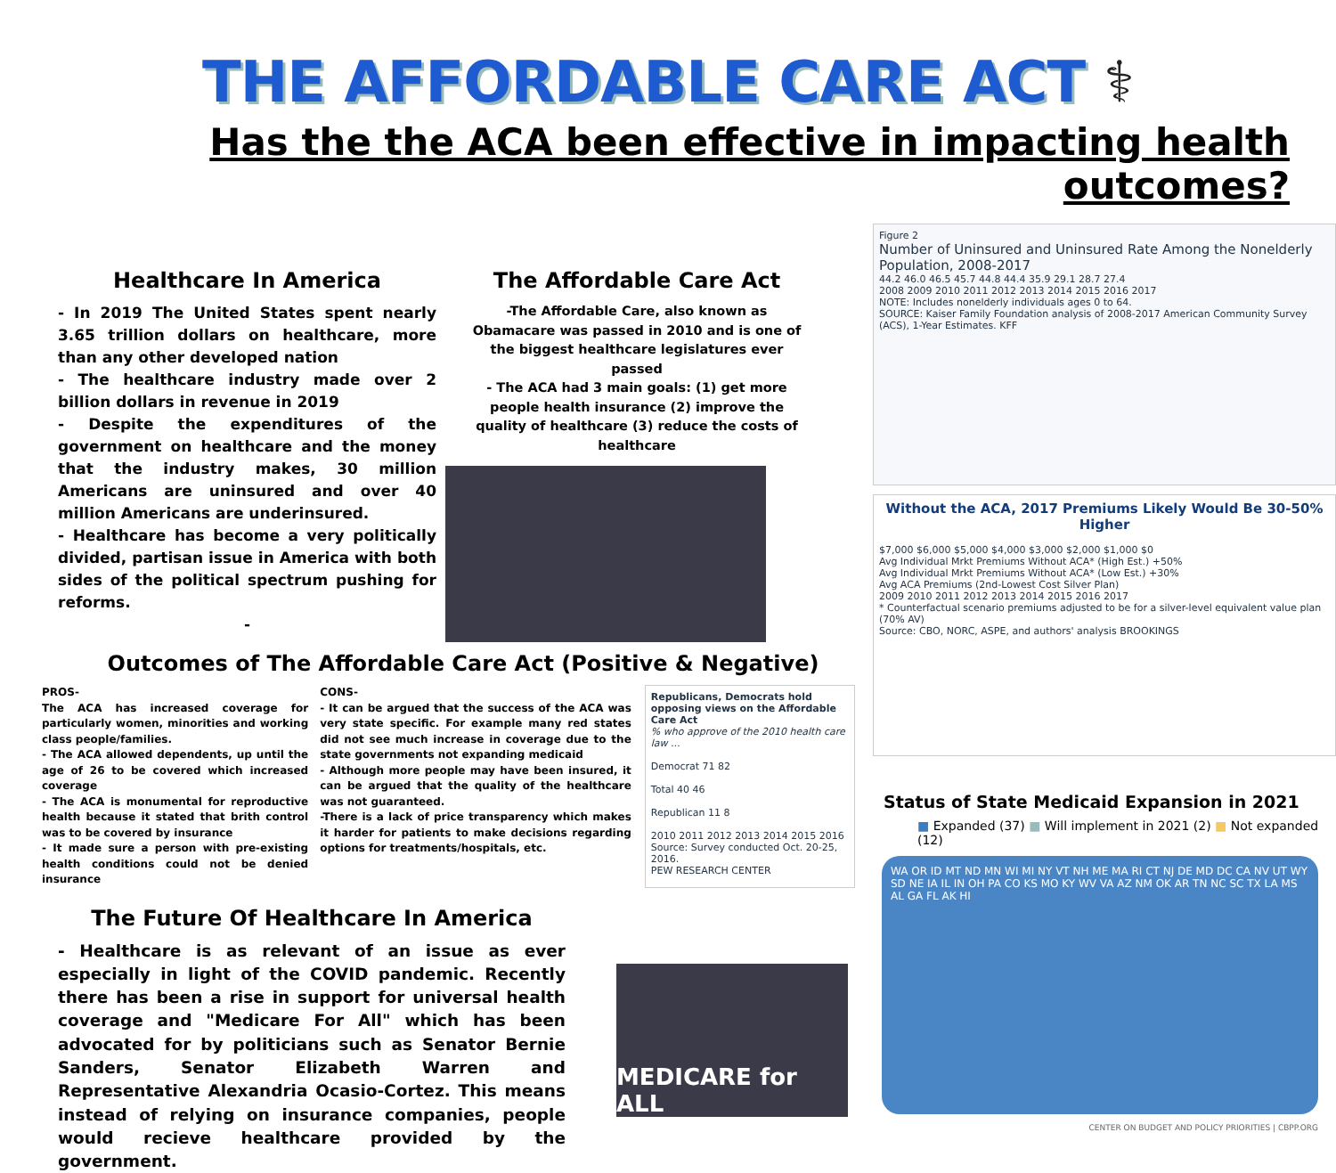THE AFFORDABLE CARE ACT ⚕
Has the the ACA been effective in impacting health outcomes?
Healthcare In America
- In 2019 The United States spent nearly 3.65 trillion dollars on healthcare, more than any other developed nation
- The healthcare industry made over 2 billion dollars in revenue in 2019
- Despite the expenditures of the government on healthcare and the money that the industry makes, 30 million Americans are uninsured and over 40 million Americans are underinsured.
- Healthcare has become a very politically divided, partisan issue in America with both sides of the political spectrum pushing for reforms.
-
The Affordable Care Act
-The Affordable Care, also known as Obamacare was passed in 2010 and is one of the biggest healthcare legislatures ever passed
- The ACA had 3 main goals: (1) get more people health insurance (2) improve the quality of healthcare (3) reduce the costs of healthcare
Outcomes of The Affordable Care Act (Positive & Negative)
PROS-
The ACA has increased coverage for particularly women, minorities and working class people/families.
- The ACA allowed dependents, up until the age of 26 to be covered which increased coverage
- The ACA is monumental for reproductive health because it stated that brith control was to be covered by insurance
- It made sure a person with pre-existing health conditions could not be denied insurance
CONS-
- It can be argued that the success of the ACA was very state specific. For example many red states did not see much increase in coverage due to the state governments not expanding medicaid
- Although more people may have been insured, it can be argued that the quality of the healthcare was not guaranteed.
-There is a lack of price transparency which makes it harder for patients to make decisions regarding options for treatments/hospitals, etc.
Republicans, Democrats hold opposing views on the Affordable Care Act
% who approve of the 2010 health care law ...
Democrat 71 82
Total 40 46
Republican 11 8
2010 2011 2012 2013 2014 2015 2016
Source: Survey conducted Oct. 20-25, 2016.
PEW RESEARCH CENTER
The Future Of Healthcare In America
- Healthcare is as relevant of an issue as ever especially in light of the COVID pandemic. Recently there has been a rise in support for universal health coverage and "Medicare For All" which has been advocated for by politicians such as Senator Bernie Sanders, Senator Elizabeth Warren and Representative Alexandria Ocasio-Cortez. This means instead of relying on insurance companies, people would recieve healthcare provided by the government.
MEDICARE for ALL
Figure 2
Number of Uninsured and Uninsured Rate Among the Nonelderly Population, 2008-2017
44.2 46.0 46.5 45.7 44.8 44.4 35.9 29.1 28.7 27.4
2008 2009 2010 2011 2012 2013 2014 2015 2016 2017
NOTE: Includes nonelderly individuals ages 0 to 64.
SOURCE: Kaiser Family Foundation analysis of 2008-2017 American Community Survey (ACS), 1-Year Estimates. KFF
Without the ACA, 2017 Premiums Likely Would Be 30-50% Higher
$7,000 $6,000 $5,000 $4,000 $3,000 $2,000 $1,000 $0
Avg Individual Mrkt Premiums Without ACA* (High Est.) +50%
Avg Individual Mrkt Premiums Without ACA* (Low Est.) +30%
Avg ACA Premiums (2nd-Lowest Cost Silver Plan)
2009 2010 2011 2012 2013 2014 2015 2016 2017
* Counterfactual scenario premiums adjusted to be for a silver-level equivalent value plan (70% AV)
Source: CBO, NORC, ASPE, and authors' analysis BROOKINGS
Status of State Medicaid Expansion in 2021
■ Expanded (37) ■ Will implement in 2021 (2) ■ Not expanded (12)
WA OR ID MT ND MN WI MI NY VT NH ME MA RI CT NJ DE MD DC CA NV UT WY SD NE IA IL IN OH PA CO KS MO KY WV VA AZ NM OK AR TN NC SC TX LA MS AL GA FL AK HI
CENTER ON BUDGET AND POLICY PRIORITIES | CBPP.ORG